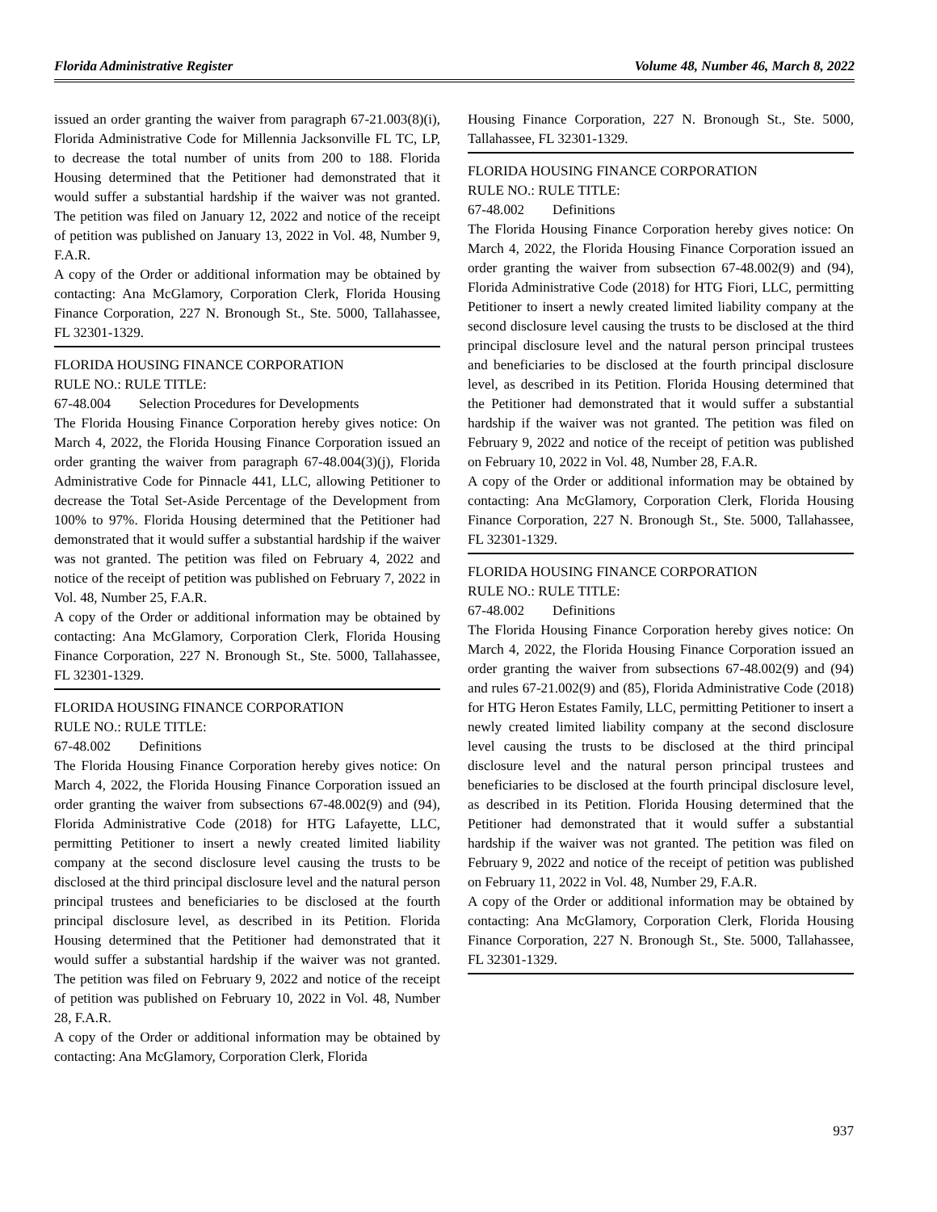Florida Administrative Register Volume 48, Number 46, March 8, 2022
issued an order granting the waiver from paragraph 67-21.003(8)(i), Florida Administrative Code for Millennia Jacksonville FL TC, LP, to decrease the total number of units from 200 to 188. Florida Housing determined that the Petitioner had demonstrated that it would suffer a substantial hardship if the waiver was not granted. The petition was filed on January 12, 2022 and notice of the receipt of petition was published on January 13, 2022 in Vol. 48, Number 9, F.A.R.
A copy of the Order or additional information may be obtained by contacting: Ana McGlamory, Corporation Clerk, Florida Housing Finance Corporation, 227 N. Bronough St., Ste. 5000, Tallahassee, FL 32301-1329.
FLORIDA HOUSING FINANCE CORPORATION
RULE NO.: RULE TITLE:
67-48.004 Selection Procedures for Developments
The Florida Housing Finance Corporation hereby gives notice: On March 4, 2022, the Florida Housing Finance Corporation issued an order granting the waiver from paragraph 67-48.004(3)(j), Florida Administrative Code for Pinnacle 441, LLC, allowing Petitioner to decrease the Total Set-Aside Percentage of the Development from 100% to 97%. Florida Housing determined that the Petitioner had demonstrated that it would suffer a substantial hardship if the waiver was not granted. The petition was filed on February 4, 2022 and notice of the receipt of petition was published on February 7, 2022 in Vol. 48, Number 25, F.A.R.
A copy of the Order or additional information may be obtained by contacting: Ana McGlamory, Corporation Clerk, Florida Housing Finance Corporation, 227 N. Bronough St., Ste. 5000, Tallahassee, FL 32301-1329.
FLORIDA HOUSING FINANCE CORPORATION
RULE NO.: RULE TITLE:
67-48.002 Definitions
The Florida Housing Finance Corporation hereby gives notice: On March 4, 2022, the Florida Housing Finance Corporation issued an order granting the waiver from subsections 67-48.002(9) and (94), Florida Administrative Code (2018) for HTG Lafayette, LLC, permitting Petitioner to insert a newly created limited liability company at the second disclosure level causing the trusts to be disclosed at the third principal disclosure level and the natural person principal trustees and beneficiaries to be disclosed at the fourth principal disclosure level, as described in its Petition. Florida Housing determined that the Petitioner had demonstrated that it would suffer a substantial hardship if the waiver was not granted. The petition was filed on February 9, 2022 and notice of the receipt of petition was published on February 10, 2022 in Vol. 48, Number 28, F.A.R.
A copy of the Order or additional information may be obtained by contacting: Ana McGlamory, Corporation Clerk, Florida
Housing Finance Corporation, 227 N. Bronough St., Ste. 5000, Tallahassee, FL 32301-1329.
FLORIDA HOUSING FINANCE CORPORATION
RULE NO.: RULE TITLE:
67-48.002 Definitions
The Florida Housing Finance Corporation hereby gives notice: On March 4, 2022, the Florida Housing Finance Corporation issued an order granting the waiver from subsection 67-48.002(9) and (94), Florida Administrative Code (2018) for HTG Fiori, LLC, permitting Petitioner to insert a newly created limited liability company at the second disclosure level causing the trusts to be disclosed at the third principal disclosure level and the natural person principal trustees and beneficiaries to be disclosed at the fourth principal disclosure level, as described in its Petition. Florida Housing determined that the Petitioner had demonstrated that it would suffer a substantial hardship if the waiver was not granted. The petition was filed on February 9, 2022 and notice of the receipt of petition was published on February 10, 2022 in Vol. 48, Number 28, F.A.R.
A copy of the Order or additional information may be obtained by contacting: Ana McGlamory, Corporation Clerk, Florida Housing Finance Corporation, 227 N. Bronough St., Ste. 5000, Tallahassee, FL 32301-1329.
FLORIDA HOUSING FINANCE CORPORATION
RULE NO.: RULE TITLE:
67-48.002 Definitions
The Florida Housing Finance Corporation hereby gives notice: On March 4, 2022, the Florida Housing Finance Corporation issued an order granting the waiver from subsections 67-48.002(9) and (94) and rules 67-21.002(9) and (85), Florida Administrative Code (2018) for HTG Heron Estates Family, LLC, permitting Petitioner to insert a newly created limited liability company at the second disclosure level causing the trusts to be disclosed at the third principal disclosure level and the natural person principal trustees and beneficiaries to be disclosed at the fourth principal disclosure level, as described in its Petition. Florida Housing determined that the Petitioner had demonstrated that it would suffer a substantial hardship if the waiver was not granted. The petition was filed on February 9, 2022 and notice of the receipt of petition was published on February 11, 2022 in Vol. 48, Number 29, F.A.R.
A copy of the Order or additional information may be obtained by contacting: Ana McGlamory, Corporation Clerk, Florida Housing Finance Corporation, 227 N. Bronough St., Ste. 5000, Tallahassee, FL 32301-1329.
937